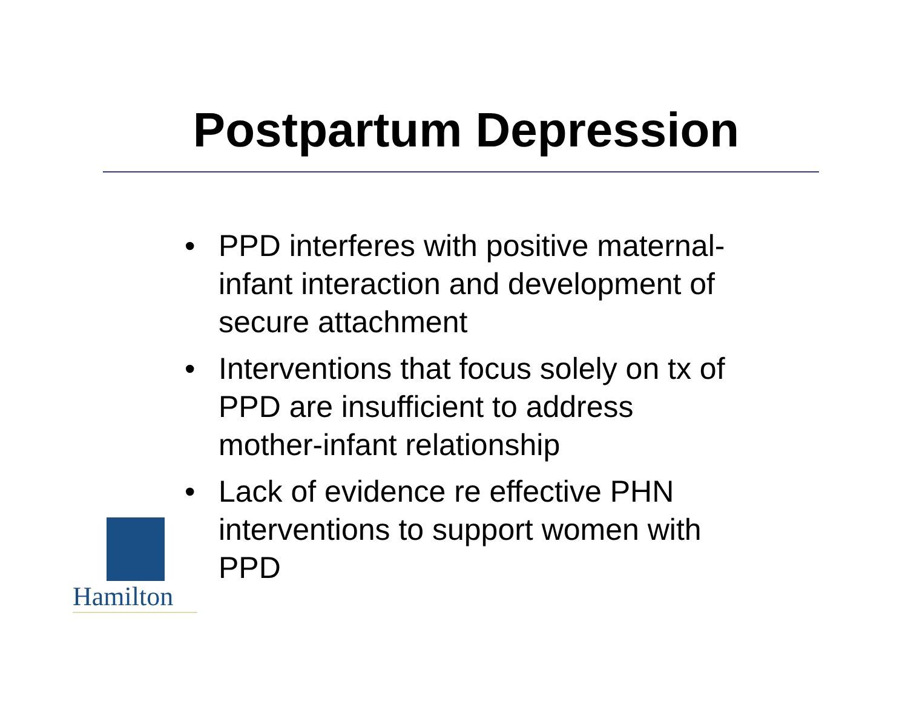Postpartum Depression
• PPD interferes with positive maternal-infant interaction and development of secure attachment
• Interventions that focus solely on tx of PPD are insufficient to address mother-infant relationship
• Lack of evidence re effective PHN interventions to support women with PPD
Hamilton